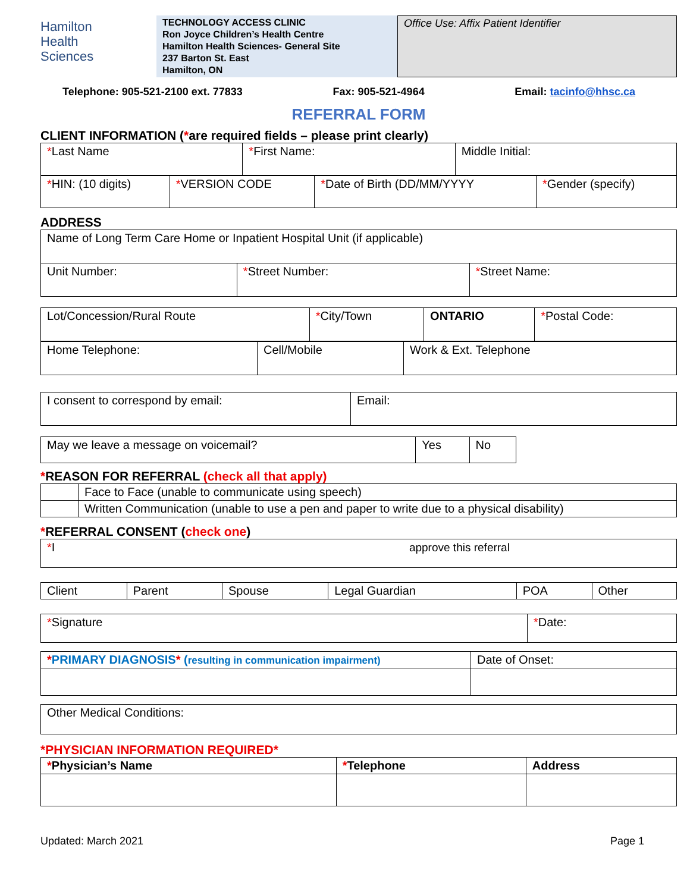Hamilton
Health
Sciences
TECHNOLOGY ACCESS CLINIC
Ron Joyce Children’s Health Centre
Hamilton Health Sciences- General Site
237 Barton St. East
Hamilton, ON
Office Use: Affix Patient Identifier
Telephone: 905-521-2100 ext. 77833 Fax: 905-521-4964 Email: tacinfo@hhsc.ca
REFERRAL FORM
CLIENT INFORMATION (*are required fields – please print clearly)
| * Last Name | * First Name: | Middle Initial: |
| * HIN: (10 digits) | * VERSION CODE | * Date of Birth (DD/MM/YYYY | * Gender (specify) |
ADDRESS
| Name of Long Term Care Home or Inpatient Hospital Unit (if applicable) | | |
| Unit Number: | * Street Number: | * Street Name: |
| Lot/Concession/Rural Route | * City/Town | ONTARIO | * Postal Code: |
| Home Telephone: | Cell/Mobile | Work & Ext. Telephone |
| I consent to correspond by email: | Email: |
| May we leave a message on voicemail? | Yes | No |
*REASON FOR REFERRAL (check all that apply)
| | Face to Face (unable to communicate using speech) |
| | Written Communication (unable to use a pen and paper to write due to a physical disability) |
*REFERRAL CONSENT (check one)
| * I approve this referral |
| Client | Parent | Spouse | Legal Guardian | POA | Other |
| * Signature | * Date: |
| * PRIMARY DIAGNOSIS * ( resulting in communication impairment) | Date of Onset: |
| Other Medical Conditions: |
*PHYSICIAN INFORMATION REQUIRED*
| * Physician’s Name | * Telephone | Address |
Updated: March 2021 Page 1